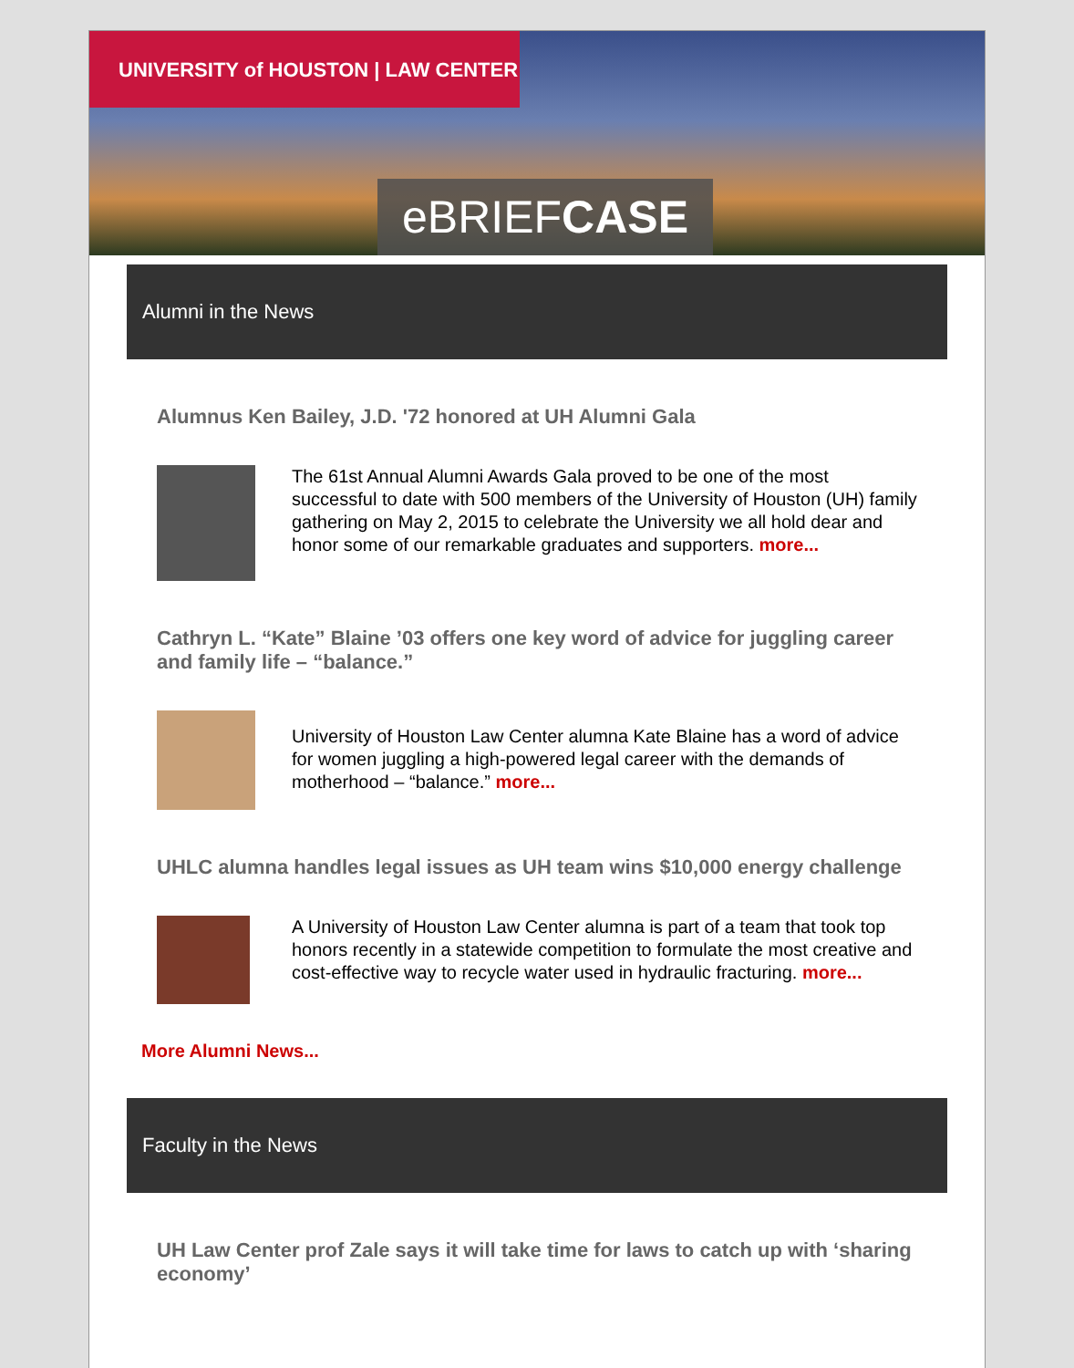UNIVERSITY of HOUSTON | LAW CENTER
eBRIEFCASE
Alumni in the News
Alumnus Ken Bailey, J.D. '72 honored at UH Alumni Gala
The 61st Annual Alumni Awards Gala proved to be one of the most successful to date with 500 members of the University of Houston (UH) family gathering on May 2, 2015 to celebrate the University we all hold dear and honor some of our remarkable graduates and supporters. more...
Cathryn L. “Kate” Blaine ’03 offers one key word of advice for juggling career and family life – “balance.”
University of Houston Law Center alumna Kate Blaine has a word of advice for women juggling a high-powered legal career with the demands of motherhood – “balance.” more...
UHLC alumna handles legal issues as UH team wins $10,000 energy challenge
A University of Houston Law Center alumna is part of a team that took top honors recently in a statewide competition to formulate the most creative and cost-effective way to recycle water used in hydraulic fracturing. more...
More Alumni News...
Faculty in the News
UH Law Center prof Zale says it will take time for laws to catch up with ‘sharing economy’